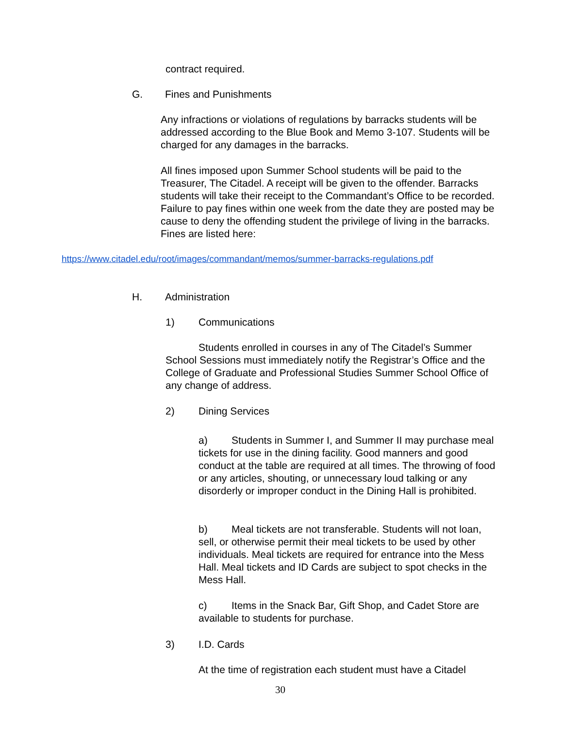contract required.
G. Fines and Punishments
Any infractions or violations of regulations by barracks students will be addressed according to the Blue Book and Memo 3-107. Students will be charged for any damages in the barracks.
All fines imposed upon Summer School students will be paid to the Treasurer, The Citadel. A receipt will be given to the offender. Barracks students will take their receipt to the Commandant’s Office to be recorded. Failure to pay fines within one week from the date they are posted may be cause to deny the offending student the privilege of living in the barracks. Fines are listed here:
https://www.citadel.edu/root/images/commandant/memos/summer-barracks-regulations.pdf
H. Administration
1) Communications
Students enrolled in courses in any of The Citadel’s Summer School Sessions must immediately notify the Registrar’s Office and the College of Graduate and Professional Studies Summer School Office of any change of address.
2) Dining Services
a) Students in Summer I, and Summer II may purchase meal tickets for use in the dining facility. Good manners and good conduct at the table are required at all times. The throwing of food or any articles, shouting, or unnecessary loud talking or any disorderly or improper conduct in the Dining Hall is prohibited.
b) Meal tickets are not transferable. Students will not loan, sell, or otherwise permit their meal tickets to be used by other individuals. Meal tickets are required for entrance into the Mess Hall. Meal tickets and ID Cards are subject to spot checks in the Mess Hall.
c) Items in the Snack Bar, Gift Shop, and Cadet Store are available to students for purchase.
3) I.D. Cards
At the time of registration each student must have a Citadel
30